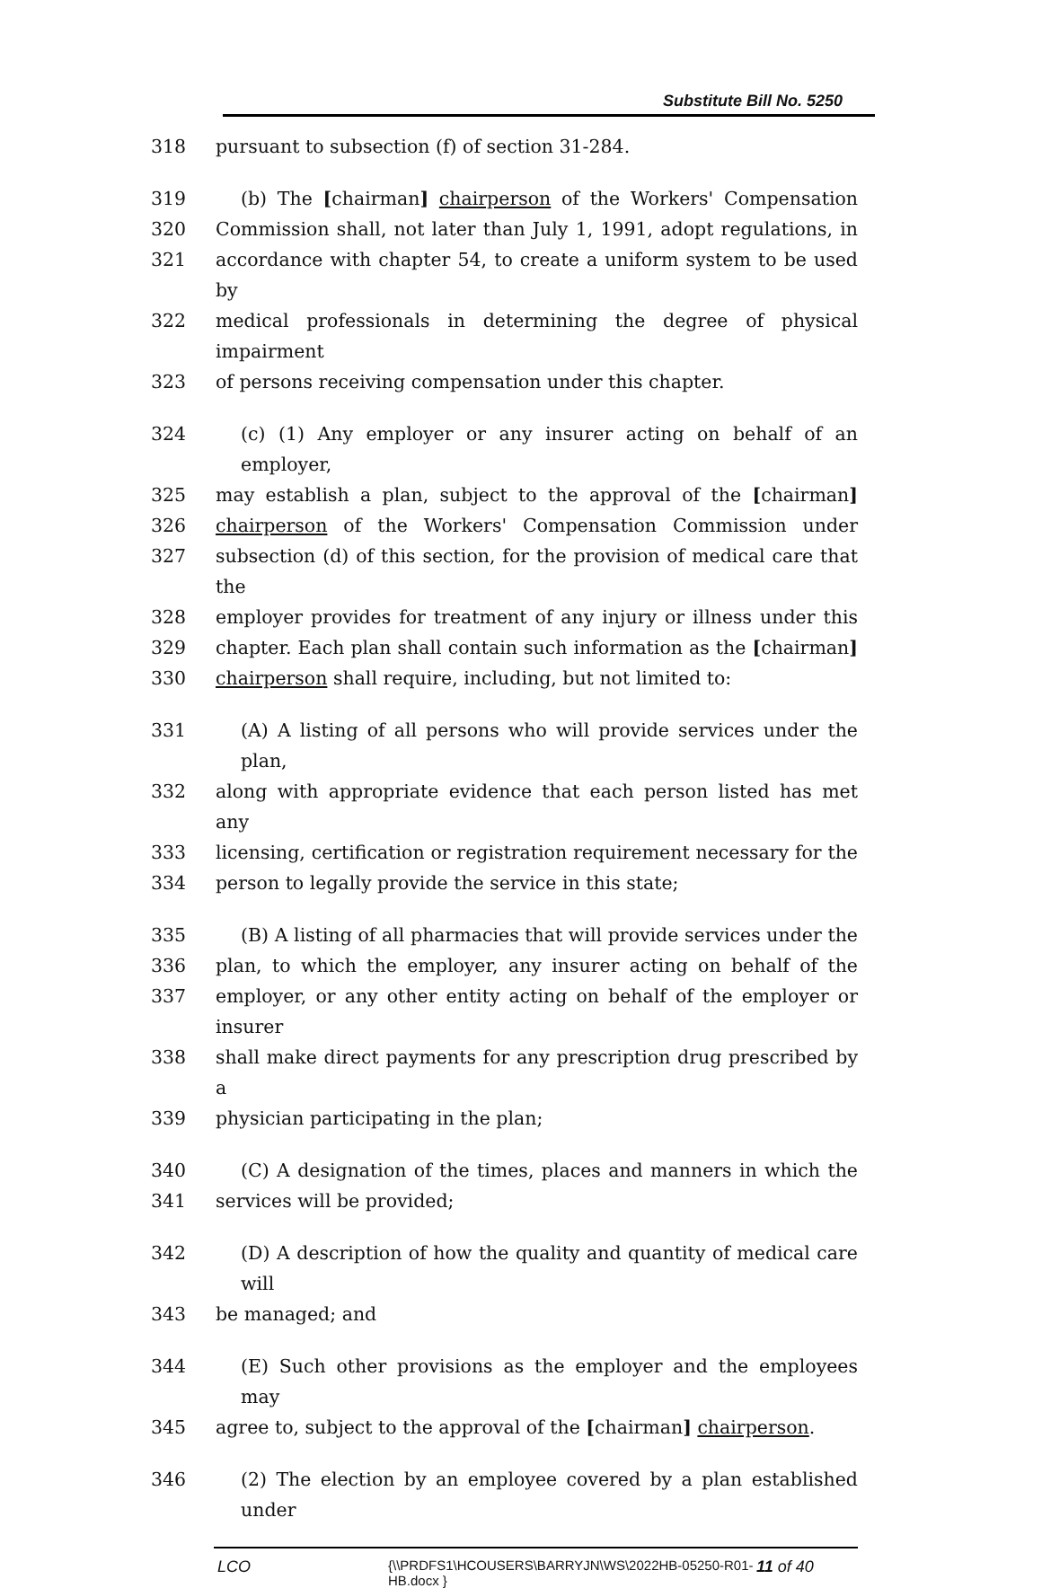Substitute Bill No. 5250
318 pursuant to subsection (f) of section 31-284.
319 (b) The [chairman] chairperson of the Workers' Compensation
320 Commission shall, not later than July 1, 1991, adopt regulations, in
321 accordance with chapter 54, to create a uniform system to be used by
322 medical professionals in determining the degree of physical impairment
323 of persons receiving compensation under this chapter.
324 (c) (1) Any employer or any insurer acting on behalf of an employer,
325 may establish a plan, subject to the approval of the [chairman]
326 chairperson of the Workers' Compensation Commission under
327 subsection (d) of this section, for the provision of medical care that the
328 employer provides for treatment of any injury or illness under this
329 chapter. Each plan shall contain such information as the [chairman]
330 chairperson shall require, including, but not limited to:
331 (A) A listing of all persons who will provide services under the plan,
332 along with appropriate evidence that each person listed has met any
333 licensing, certification or registration requirement necessary for the
334 person to legally provide the service in this state;
335 (B) A listing of all pharmacies that will provide services under the
336 plan, to which the employer, any insurer acting on behalf of the
337 employer, or any other entity acting on behalf of the employer or insurer
338 shall make direct payments for any prescription drug prescribed by a
339 physician participating in the plan;
340 (C) A designation of the times, places and manners in which the
341 services will be provided;
342 (D) A description of how the quality and quantity of medical care will
343 be managed; and
344 (E) Such other provisions as the employer and the employees may
345 agree to, subject to the approval of the [chairman] chairperson.
346 (2) The election by an employee covered by a plan established under
LCO {\\PRDFS1\HCOUSERS\BARRYJN\WS\2022HB-05250-R01-HB.docx } 11 of 40